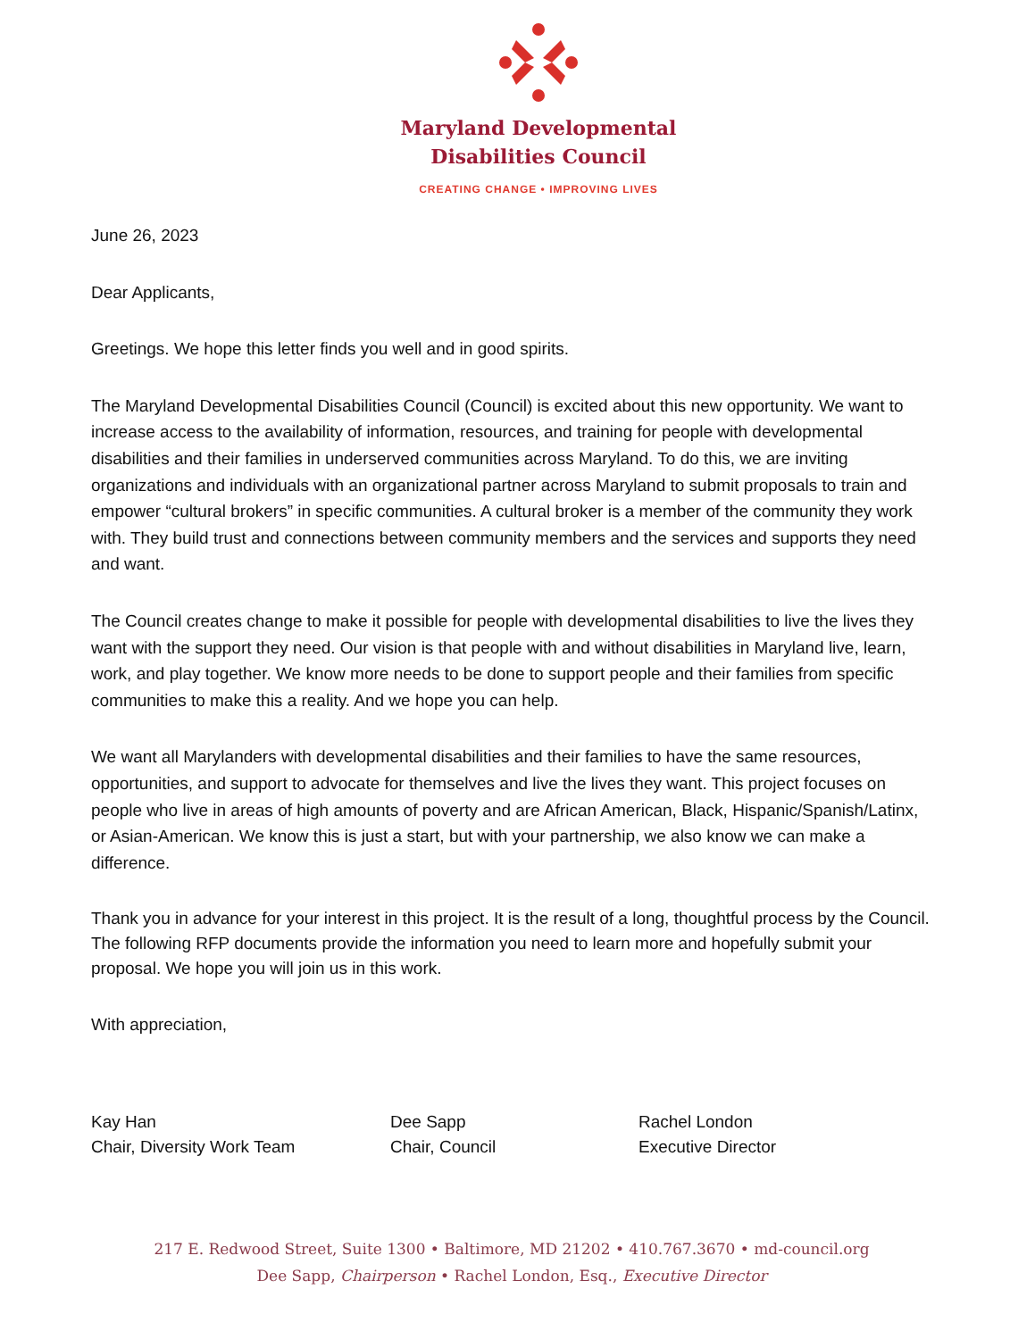Maryland Developmental
Disabilities Council
CREATING CHANGE • IMPROVING LIVES
June 26, 2023
Dear Applicants,
Greetings. We hope this letter finds you well and in good spirits.
The Maryland Developmental Disabilities Council (Council) is excited about this new opportunity. We want to increase access to the availability of information, resources, and training for people with developmental disabilities and their families in underserved communities across Maryland. To do this, we are inviting organizations and individuals with an organizational partner across Maryland to submit proposals to train and empower “cultural brokers” in specific communities. A cultural broker is a member of the community they work with. They build trust and connections between community members and the services and supports they need and want.
The Council creates change to make it possible for people with developmental disabilities to live the lives they want with the support they need. Our vision is that people with and without disabilities in Maryland live, learn, work, and play together. We know more needs to be done to support people and their families from specific communities to make this a reality. And we hope you can help.
We want all Marylanders with developmental disabilities and their families to have the same resources, opportunities, and support to advocate for themselves and live the lives they want. This project focuses on people who live in areas of high amounts of poverty and are African American, Black, Hispanic/Spanish/Latinx, or Asian-American. We know this is just a start, but with your partnership, we also know we can make a difference.
Thank you in advance for your interest in this project. It is the result of a long, thoughtful process by the Council. The following RFP documents provide the information you need to learn more and hopefully submit your proposal. We hope you will join us in this work.
With appreciation,
Kay Han
Chair, Diversity Work Team
Dee Sapp
Chair, Council
Rachel London
Executive Director
217 E. Redwood Street, Suite 1300 • Baltimore, MD 21202 • 410.767.3670 • md-council.org
Dee Sapp, Chairperson • Rachel London, Esq., Executive Director